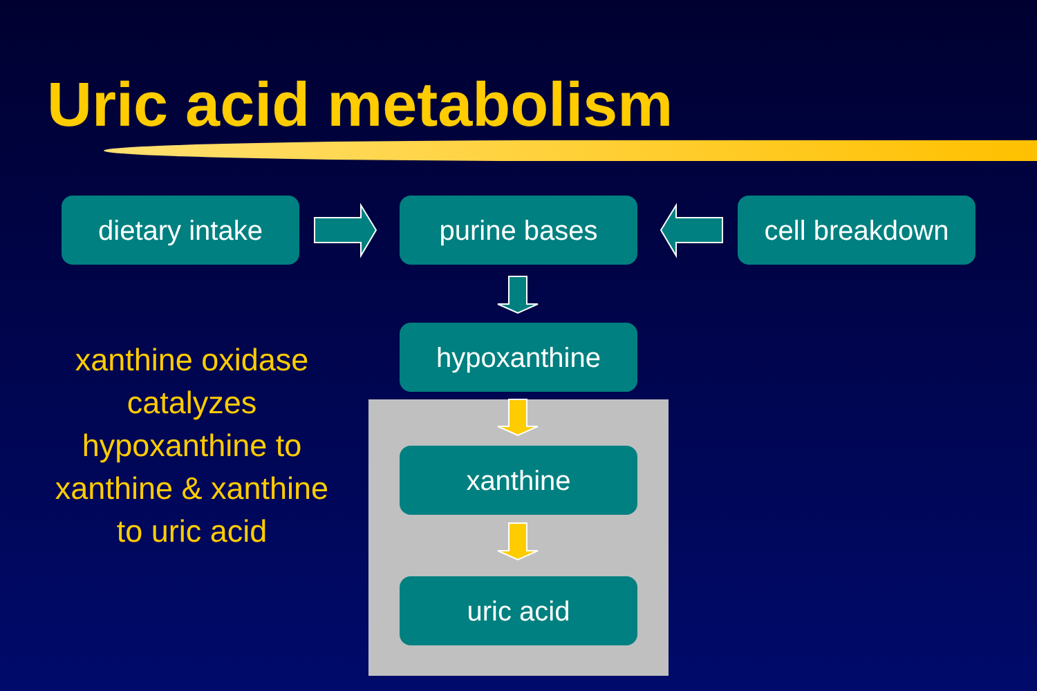Uric acid metabolism
dietary intake purine bases cell breakdown
hypoxanthine
xanthine
uric acid
xanthine oxidase catalyzes hypoxanthine to xanthine & xanthine to uric acid